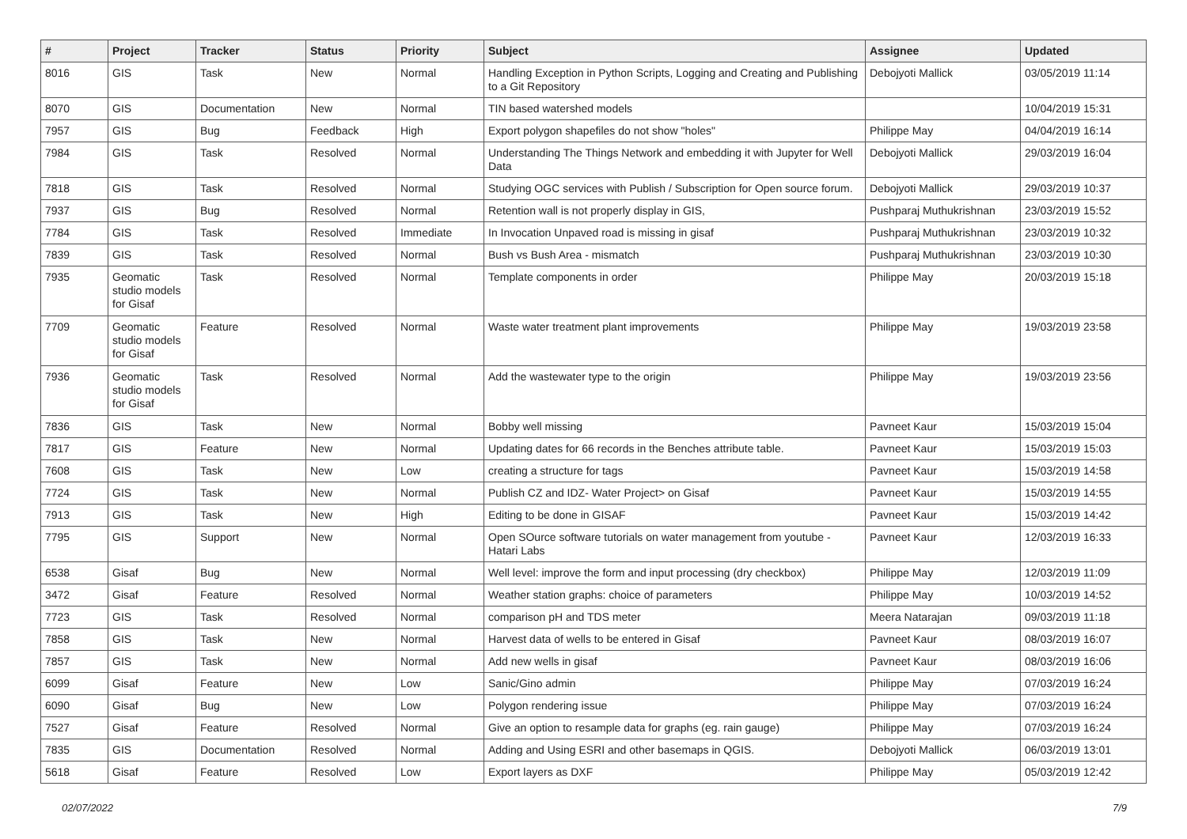| # | Project | Tracker | Status | Priority | Subject | Assignee | Updated |
| --- | --- | --- | --- | --- | --- | --- | --- |
| 8016 | GIS | Task | New | Normal | Handling Exception in Python Scripts, Logging and Creating and Publishing to a Git Repository | Debojyoti Mallick | 03/05/2019 11:14 |
| 8070 | GIS | Documentation | New | Normal | TIN based watershed models | | 10/04/2019 15:31 |
| 7957 | GIS | Bug | Feedback | High | Export polygon shapefiles do not show "holes" | Philippe May | 04/04/2019 16:14 |
| 7984 | GIS | Task | Resolved | Normal | Understanding The Things Network and embedding it with Jupyter for Well Data | Debojyoti Mallick | 29/03/2019 16:04 |
| 7818 | GIS | Task | Resolved | Normal | Studying OGC services with Publish / Subscription for Open source forum. | Debojyoti Mallick | 29/03/2019 10:37 |
| 7937 | GIS | Bug | Resolved | Normal | Retention wall is not properly display in GIS, | Pushparaj Muthukrishnan | 23/03/2019 15:52 |
| 7784 | GIS | Task | Resolved | Immediate | In Invocation Unpaved road is missing in gisaf | Pushparaj Muthukrishnan | 23/03/2019 10:32 |
| 7839 | GIS | Task | Resolved | Normal | Bush vs Bush Area - mismatch | Pushparaj Muthukrishnan | 23/03/2019 10:30 |
| 7935 | Geomatic studio models for Gisaf | Task | Resolved | Normal | Template components in order | Philippe May | 20/03/2019 15:18 |
| 7709 | Geomatic studio models for Gisaf | Feature | Resolved | Normal | Waste water treatment plant improvements | Philippe May | 19/03/2019 23:58 |
| 7936 | Geomatic studio models for Gisaf | Task | Resolved | Normal | Add the wastewater type to the origin | Philippe May | 19/03/2019 23:56 |
| 7836 | GIS | Task | New | Normal | Bobby well missing | Pavneet Kaur | 15/03/2019 15:04 |
| 7817 | GIS | Feature | New | Normal | Updating dates for 66 records in the Benches attribute table. | Pavneet Kaur | 15/03/2019 15:03 |
| 7608 | GIS | Task | New | Low | creating a structure for tags | Pavneet Kaur | 15/03/2019 14:58 |
| 7724 | GIS | Task | New | Normal | Publish CZ and IDZ- Water Project> on Gisaf | Pavneet Kaur | 15/03/2019 14:55 |
| 7913 | GIS | Task | New | High | Editing to be done in GISAF | Pavneet Kaur | 15/03/2019 14:42 |
| 7795 | GIS | Support | New | Normal | Open SOurce software tutorials on water management from youtube - Hatari Labs | Pavneet Kaur | 12/03/2019 16:33 |
| 6538 | Gisaf | Bug | New | Normal | Well level: improve the form and input processing (dry checkbox) | Philippe May | 12/03/2019 11:09 |
| 3472 | Gisaf | Feature | Resolved | Normal | Weather station graphs: choice of parameters | Philippe May | 10/03/2019 14:52 |
| 7723 | GIS | Task | Resolved | Normal | comparison pH and TDS meter | Meera Natarajan | 09/03/2019 11:18 |
| 7858 | GIS | Task | New | Normal | Harvest data of wells to be entered in Gisaf | Pavneet Kaur | 08/03/2019 16:07 |
| 7857 | GIS | Task | New | Normal | Add new wells in gisaf | Pavneet Kaur | 08/03/2019 16:06 |
| 6099 | Gisaf | Feature | New | Low | Sanic/Gino admin | Philippe May | 07/03/2019 16:24 |
| 6090 | Gisaf | Bug | New | Low | Polygon rendering issue | Philippe May | 07/03/2019 16:24 |
| 7527 | Gisaf | Feature | Resolved | Normal | Give an option to resample data for graphs (eg. rain gauge) | Philippe May | 07/03/2019 16:24 |
| 7835 | GIS | Documentation | Resolved | Normal | Adding and Using ESRI and other basemaps in QGIS. | Debojyoti Mallick | 06/03/2019 13:01 |
| 5618 | Gisaf | Feature | Resolved | Low | Export layers as DXF | Philippe May | 05/03/2019 12:42 |
02/07/2022 7/9